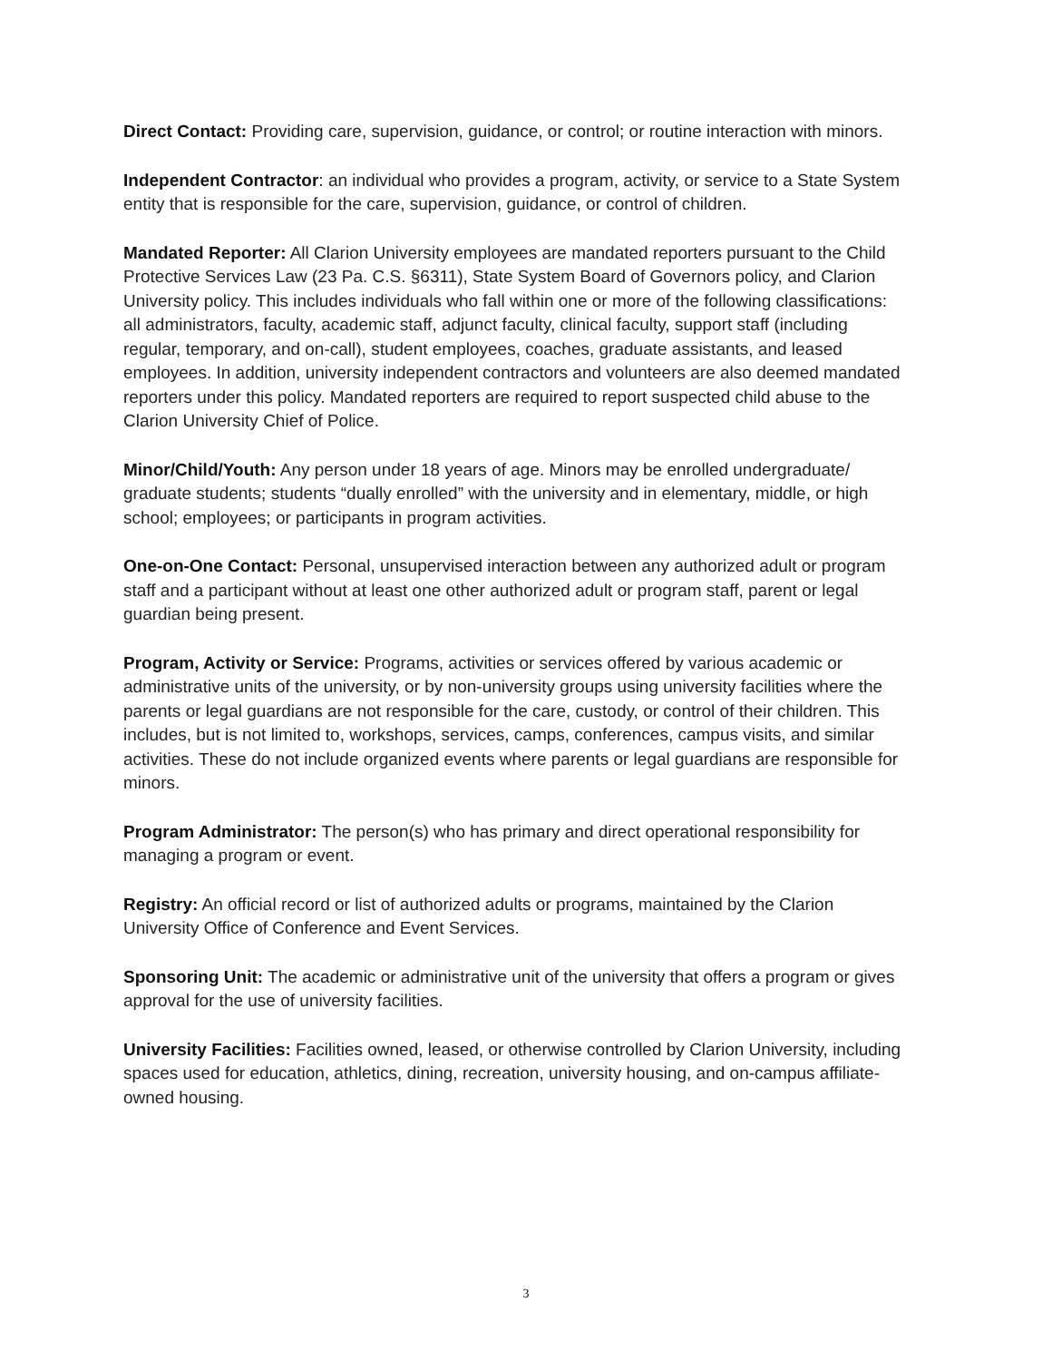Direct Contact: Providing care, supervision, guidance, or control; or routine interaction with minors.
Independent Contractor: an individual who provides a program, activity, or service to a State System entity that is responsible for the care, supervision, guidance, or control of children.
Mandated Reporter: All Clarion University employees are mandated reporters pursuant to the Child Protective Services Law (23 Pa. C.S. §6311), State System Board of Governors policy, and Clarion University policy. This includes individuals who fall within one or more of the following classifications: all administrators, faculty, academic staff, adjunct faculty, clinical faculty, support staff (including regular, temporary, and on-call), student employees, coaches, graduate assistants, and leased employees. In addition, university independent contractors and volunteers are also deemed mandated reporters under this policy. Mandated reporters are required to report suspected child abuse to the Clarion University Chief of Police.
Minor/Child/Youth: Any person under 18 years of age. Minors may be enrolled undergraduate/ graduate students; students “dually enrolled” with the university and in elementary, middle, or high school; employees; or participants in program activities.
One-on-One Contact: Personal, unsupervised interaction between any authorized adult or program staff and a participant without at least one other authorized adult or program staff, parent or legal guardian being present.
Program, Activity or Service: Programs, activities or services offered by various academic or administrative units of the university, or by non-university groups using university facilities where the parents or legal guardians are not responsible for the care, custody, or control of their children. This includes, but is not limited to, workshops, services, camps, conferences, campus visits, and similar activities. These do not include organized events where parents or legal guardians are responsible for minors.
Program Administrator: The person(s) who has primary and direct operational responsibility for managing a program or event.
Registry: An official record or list of authorized adults or programs, maintained by the Clarion University Office of Conference and Event Services.
Sponsoring Unit: The academic or administrative unit of the university that offers a program or gives approval for the use of university facilities.
University Facilities: Facilities owned, leased, or otherwise controlled by Clarion University, including spaces used for education, athletics, dining, recreation, university housing, and on-campus affiliate-owned housing.
3